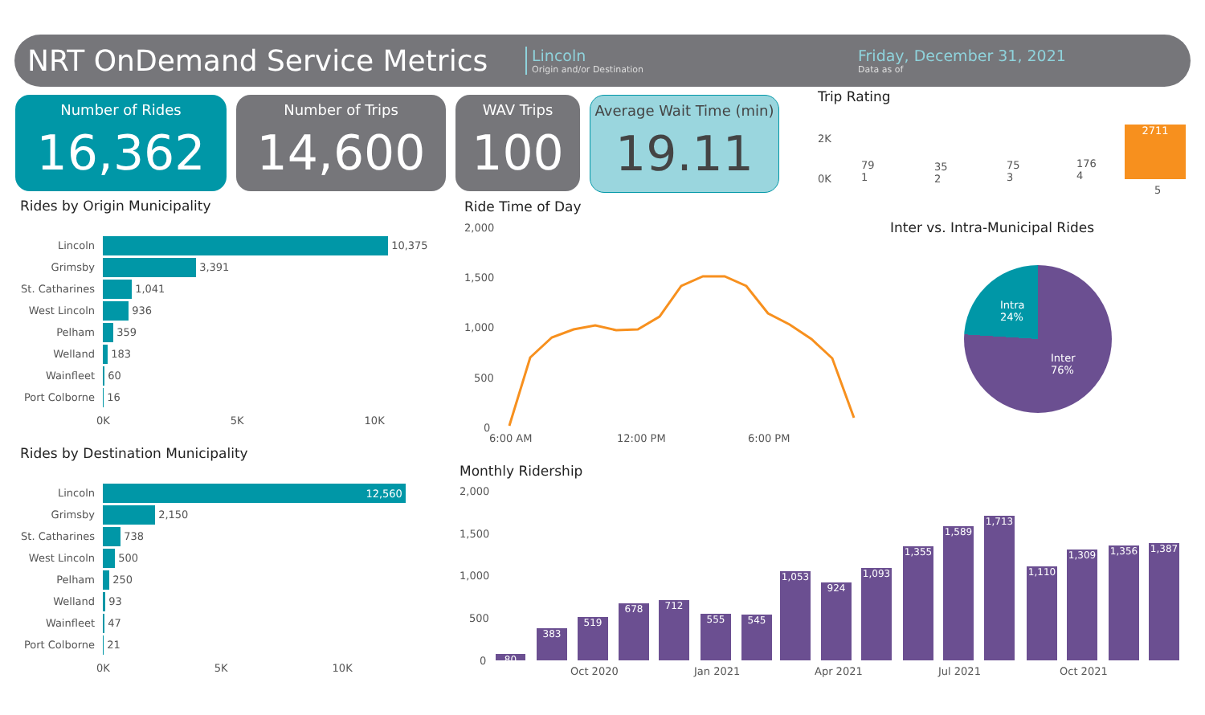NRT OnDemand Service Metrics
Lincoln
Origin and/or Destination
Friday, December 31, 2021
Data as of
Number of Rides
16,362
Number of Trips
14,600
WAV Trips
100
Average Wait Time (min)
19.11
Trip Rating
2K
0K
2711
79
1
35
2
75
3
176
4
5
Rides by Origin Municipality Ride Time of Day
Inter vs. Intra-Municipal Rides
Intra
24%
Inter
76%
Lincoln 10,375
Grimsby 3,391
St. Catharines 1,041
West Lincoln 936
Pelham 359
Welland 183
Wainfleet 60
Port Colborne 16
0K 5K 10K
Rides by Destination Municipality
Lincoln 12,560
Grimsby 2,150
St. Catharines 738
West Lincoln 500
Pelham 250
Welland 93
Wainfleet 47
Port Colborne 21
0K 5K 10K
2,000
1,500
1,000
500
0
6:00 AM 12:00 PM 6:00 PM
Monthly Ridership
2,000
1,500
1,000
500
0 80
383
519
678 712
555 545
1,053
924
1,093
1,355
1,589
1,713
1,110
1,309 1,356 1,387
Oct 2020 Jan 2021 Apr 2021 Jul 2021 Oct 2021